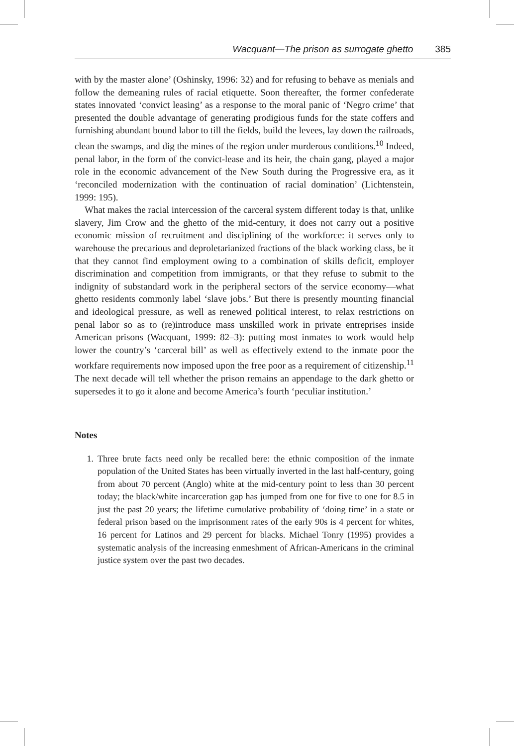Wacquant—The prison as surrogate ghetto 385
with by the master alone’ (Oshinsky, 1996: 32) and for refusing to behave as menials and follow the demeaning rules of racial etiquette. Soon thereafter, the former confederate states innovated ‘convict leasing’ as a response to the moral panic of ‘Negro crime’ that presented the double advantage of generating prodigious funds for the state coffers and furnishing abundant bound labor to till the fields, build the levees, lay down the railroads, clean the swamps, and dig the mines of the region under murderous conditions.<sup>10</sup> Indeed, penal labor, in the form of the convict-lease and its heir, the chain gang, played a major role in the economic advancement of the New South during the Progressive era, as it ‘reconciled modernization with the continuation of racial domination’ (Lichtenstein, 1999: 195).
What makes the racial intercession of the carceral system different today is that, unlike slavery, Jim Crow and the ghetto of the mid-century, it does not carry out a positive economic mission of recruitment and disciplining of the workforce: it serves only to warehouse the precarious and deproletarianized fractions of the black working class, be it that they cannot find employment owing to a combination of skills deficit, employer discrimination and competition from immigrants, or that they refuse to submit to the indignity of substandard work in the peripheral sectors of the service economy—what ghetto residents commonly label ‘slave jobs.’ But there is presently mounting financial and ideological pressure, as well as renewed political interest, to relax restrictions on penal labor so as to (re)introduce mass unskilled work in private entreprises inside American prisons (Wacquant, 1999: 82–3): putting most inmates to work would help lower the country’s ‘carceral bill’ as well as effectively extend to the inmate poor the workfare requirements now imposed upon the free poor as a requirement of citizenship.<sup>11</sup> The next decade will tell whether the prison remains an appendage to the dark ghetto or supersedes it to go it alone and become America’s fourth ‘peculiar institution.’
Notes
1.
Three brute facts need only be recalled here: the ethnic composition of the inmate population of the United States has been virtually inverted in the last half-century, going from about 70 percent (Anglo) white at the mid-century point to less than 30 percent today; the black/white incarceration gap has jumped from one for five to one for 8.5 in just the past 20 years; the lifetime cumulative probability of ‘doing time’ in a state or federal prison based on the imprisonment rates of the early 90s is 4 percent for whites, 16 percent for Latinos and 29 percent for blacks. Michael Tonry (1995) provides a systematic analysis of the increasing enmeshment of African-Americans in the criminal justice system over the past two decades.